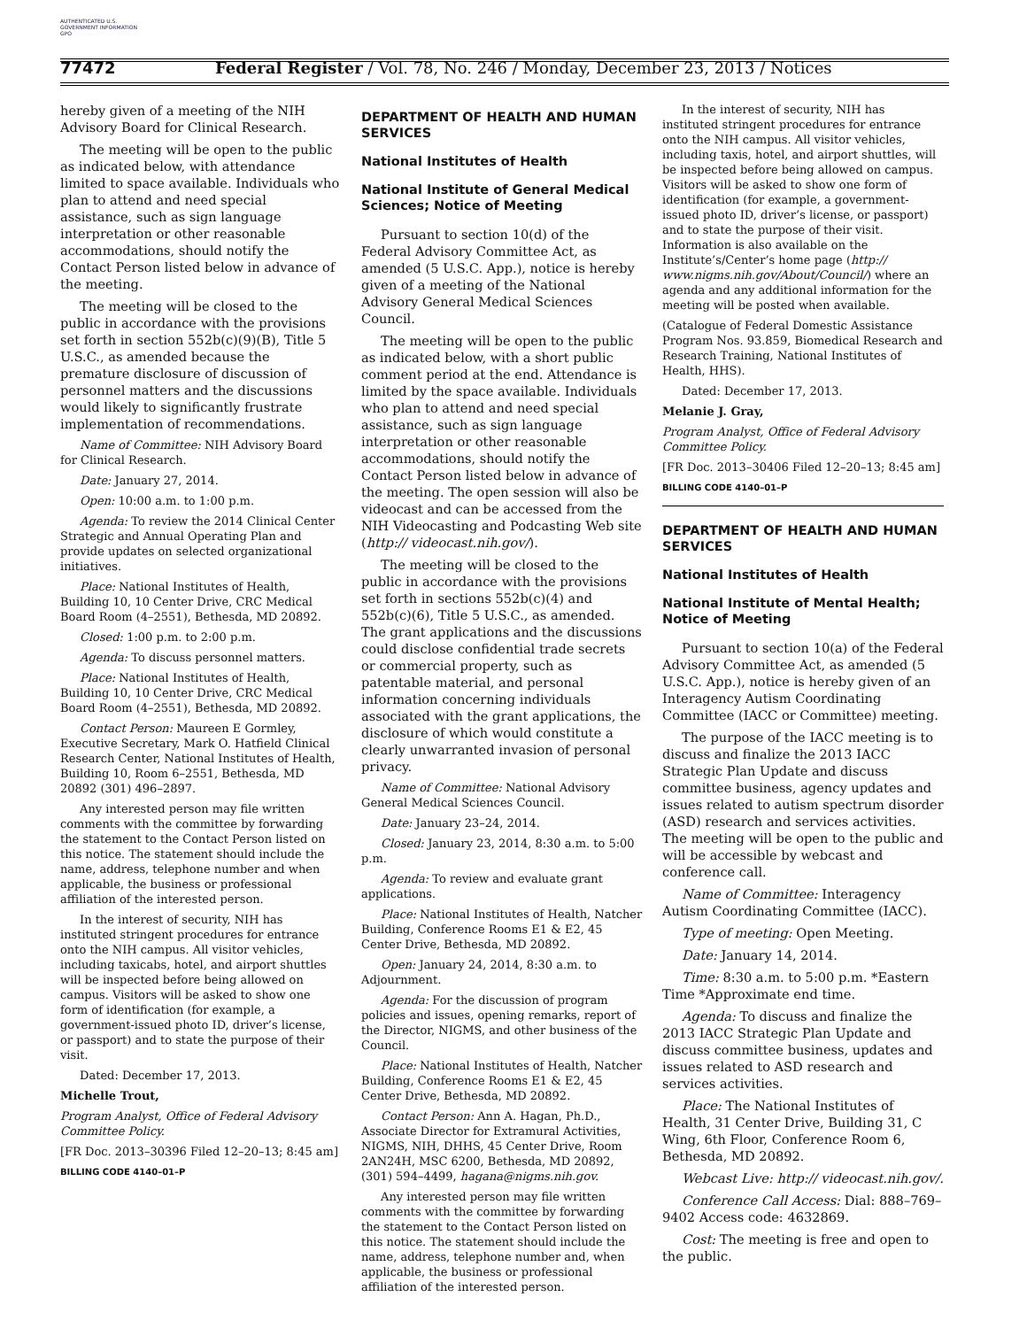AUTHENTICATED U.S. GOVERNMENT INFORMATION GPO
77472 Federal Register / Vol. 78, No. 246 / Monday, December 23, 2013 / Notices
hereby given of a meeting of the NIH Advisory Board for Clinical Research.
The meeting will be open to the public as indicated below, with attendance limited to space available. Individuals who plan to attend and need special assistance, such as sign language interpretation or other reasonable accommodations, should notify the Contact Person listed below in advance of the meeting.
The meeting will be closed to the public in accordance with the provisions set forth in section 552b(c)(9)(B), Title 5 U.S.C., as amended because the premature disclosure of discussion of personnel matters and the discussions would likely to significantly frustrate implementation of recommendations.
Name of Committee: NIH Advisory Board for Clinical Research.
Date: January 27, 2014.
Open: 10:00 a.m. to 1:00 p.m.
Agenda: To review the 2014 Clinical Center Strategic and Annual Operating Plan and provide updates on selected organizational initiatives.
Place: National Institutes of Health, Building 10, 10 Center Drive, CRC Medical Board Room (4–2551), Bethesda, MD 20892.
Closed: 1:00 p.m. to 2:00 p.m.
Agenda: To discuss personnel matters.
Place: National Institutes of Health, Building 10, 10 Center Drive, CRC Medical Board Room (4–2551), Bethesda, MD 20892.
Contact Person: Maureen E Gormley, Executive Secretary, Mark O. Hatfield Clinical Research Center, National Institutes of Health, Building 10, Room 6–2551, Bethesda, MD 20892 (301) 496–2897.
Any interested person may file written comments with the committee by forwarding the statement to the Contact Person listed on this notice. The statement should include the name, address, telephone number and when applicable, the business or professional affiliation of the interested person.
In the interest of security, NIH has instituted stringent procedures for entrance onto the NIH campus. All visitor vehicles, including taxicabs, hotel, and airport shuttles will be inspected before being allowed on campus. Visitors will be asked to show one form of identification (for example, a government-issued photo ID, driver’s license, or passport) and to state the purpose of their visit.
Dated: December 17, 2013.
Michelle Trout,
Program Analyst, Office of Federal Advisory Committee Policy.
[FR Doc. 2013–30396 Filed 12–20–13; 8:45 am]
BILLING CODE 4140–01–P
DEPARTMENT OF HEALTH AND HUMAN SERVICES
National Institutes of Health
National Institute of General Medical Sciences; Notice of Meeting
Pursuant to section 10(d) of the Federal Advisory Committee Act, as amended (5 U.S.C. App.), notice is hereby given of a meeting of the National Advisory General Medical Sciences Council.
The meeting will be open to the public as indicated below, with a short public comment period at the end. Attendance is limited by the space available. Individuals who plan to attend and need special assistance, such as sign language interpretation or other reasonable accommodations, should notify the Contact Person listed below in advance of the meeting. The open session will also be videocast and can be accessed from the NIH Videocasting and Podcasting Web site (http:// videocast.nih.gov/).
The meeting will be closed to the public in accordance with the provisions set forth in sections 552b(c)(4) and 552b(c)(6), Title 5 U.S.C., as amended. The grant applications and the discussions could disclose confidential trade secrets or commercial property, such as patentable material, and personal information concerning individuals associated with the grant applications, the disclosure of which would constitute a clearly unwarranted invasion of personal privacy.
Name of Committee: National Advisory General Medical Sciences Council.
Date: January 23–24, 2014.
Closed: January 23, 2014, 8:30 a.m. to 5:00 p.m.
Agenda: To review and evaluate grant applications.
Place: National Institutes of Health, Natcher Building, Conference Rooms E1 & E2, 45 Center Drive, Bethesda, MD 20892.
Open: January 24, 2014, 8:30 a.m. to Adjournment.
Agenda: For the discussion of program policies and issues, opening remarks, report of the Director, NIGMS, and other business of the Council.
Place: National Institutes of Health, Natcher Building, Conference Rooms E1 & E2, 45 Center Drive, Bethesda, MD 20892.
Contact Person: Ann A. Hagan, Ph.D., Associate Director for Extramural Activities, NIGMS, NIH, DHHS, 45 Center Drive, Room 2AN24H, MSC 6200, Bethesda, MD 20892, (301) 594–4499, hagana@nigms.nih.gov.
Any interested person may file written comments with the committee by forwarding the statement to the Contact Person listed on this notice. The statement should include the name, address, telephone number and, when applicable, the business or professional affiliation of the interested person.
In the interest of security, NIH has instituted stringent procedures for entrance onto the NIH campus. All visitor vehicles, including taxis, hotel, and airport shuttles, will be inspected before being allowed on campus. Visitors will be asked to show one form of identification (for example, a government-issued photo ID, driver’s license, or passport) and to state the purpose of their visit. Information is also available on the Institute’s/Center’s home page (http:// www.nigms.nih.gov/About/Council/) where an agenda and any additional information for the meeting will be posted when available.
(Catalogue of Federal Domestic Assistance Program Nos. 93.859, Biomedical Research and Research Training, National Institutes of Health, HHS).
Dated: December 17, 2013.
Melanie J. Gray,
Program Analyst, Office of Federal Advisory Committee Policy.
[FR Doc. 2013–30406 Filed 12–20–13; 8:45 am]
BILLING CODE 4140–01–P
DEPARTMENT OF HEALTH AND HUMAN SERVICES
National Institutes of Health
National Institute of Mental Health; Notice of Meeting
Pursuant to section 10(a) of the Federal Advisory Committee Act, as amended (5 U.S.C. App.), notice is hereby given of an Interagency Autism Coordinating Committee (IACC or Committee) meeting.
The purpose of the IACC meeting is to discuss and finalize the 2013 IACC Strategic Plan Update and discuss committee business, agency updates and issues related to autism spectrum disorder (ASD) research and services activities. The meeting will be open to the public and will be accessible by webcast and conference call.
Name of Committee: Interagency Autism Coordinating Committee (IACC).
Type of meeting: Open Meeting.
Date: January 14, 2014.
Time: 8:30 a.m. to 5:00 p.m. *Eastern Time *Approximate end time.
Agenda: To discuss and finalize the 2013 IACC Strategic Plan Update and discuss committee business, updates and issues related to ASD research and services activities.
Place: The National Institutes of Health, 31 Center Drive, Building 31, C Wing, 6th Floor, Conference Room 6, Bethesda, MD 20892.
Webcast Live: http:// videocast.nih.gov/.
Conference Call Access: Dial: 888–769–9402 Access code: 4632869.
Cost: The meeting is free and open to the public.